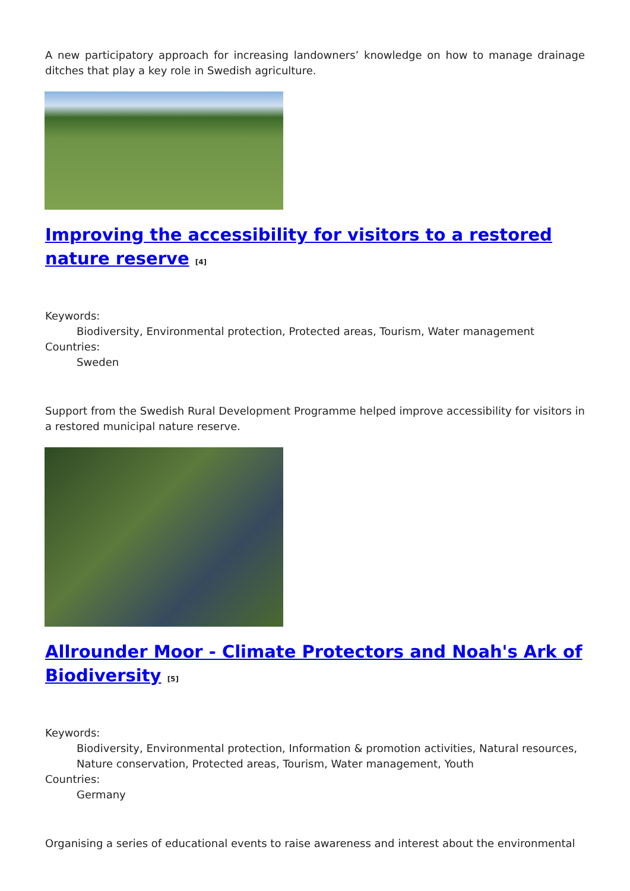A new participatory approach for increasing landowners’ knowledge on how to manage drainage ditches that play a key role in Swedish agriculture.
Improving the accessibility for visitors to a restored nature reserve [4]
Keywords:
Biodiversity, Environmental protection, Protected areas, Tourism, Water management
Countries:
Sweden
Support from the Swedish Rural Development Programme helped improve accessibility for visitors in a restored municipal nature reserve.
Allrounder Moor - Climate Protectors and Noah's Ark of Biodiversity [5]
Keywords:
Biodiversity, Environmental protection, Information & promotion activities, Natural resources, Nature conservation, Protected areas, Tourism, Water management, Youth
Countries:
Germany
Organising a series of educational events to raise awareness and interest about the environmental